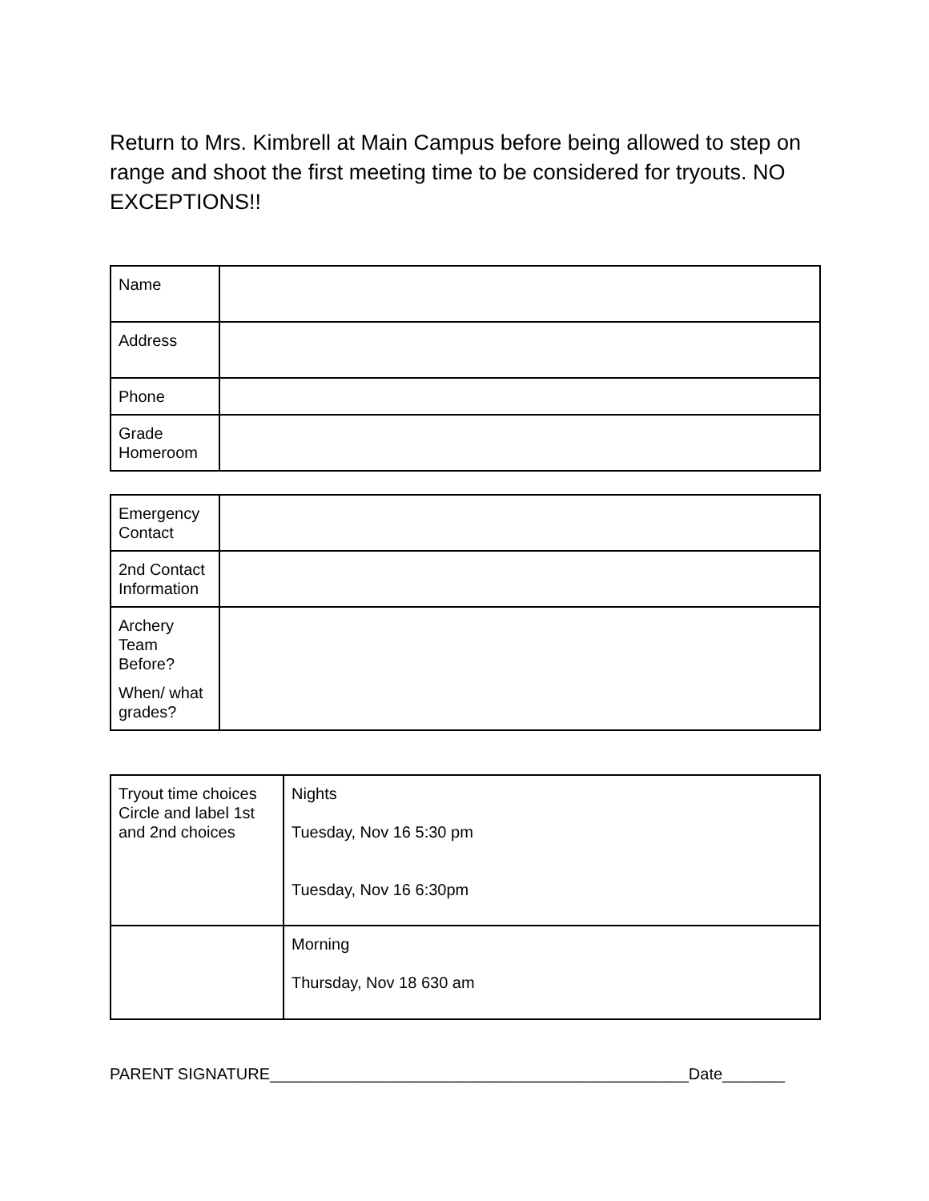Return to Mrs. Kimbrell at Main Campus before being allowed to step on range and shoot the first meeting time to be considered for tryouts. NO EXCEPTIONS!!
| Name | |
| Address | |
| Phone | |
| Grade Homeroom | |
| Emergency Contact | |
| 2nd Contact Information | |
| Archery Team Before? When/ what grades? | |
| Tryout time choices Circle and label 1st and 2nd choices | Nights Tuesday, Nov 16 5:30 pm Tuesday, Nov 16 6:30pm |
| | Morning Thursday, Nov 18 630 am |
PARENT SIGNATURE_______________________________________________Date_______